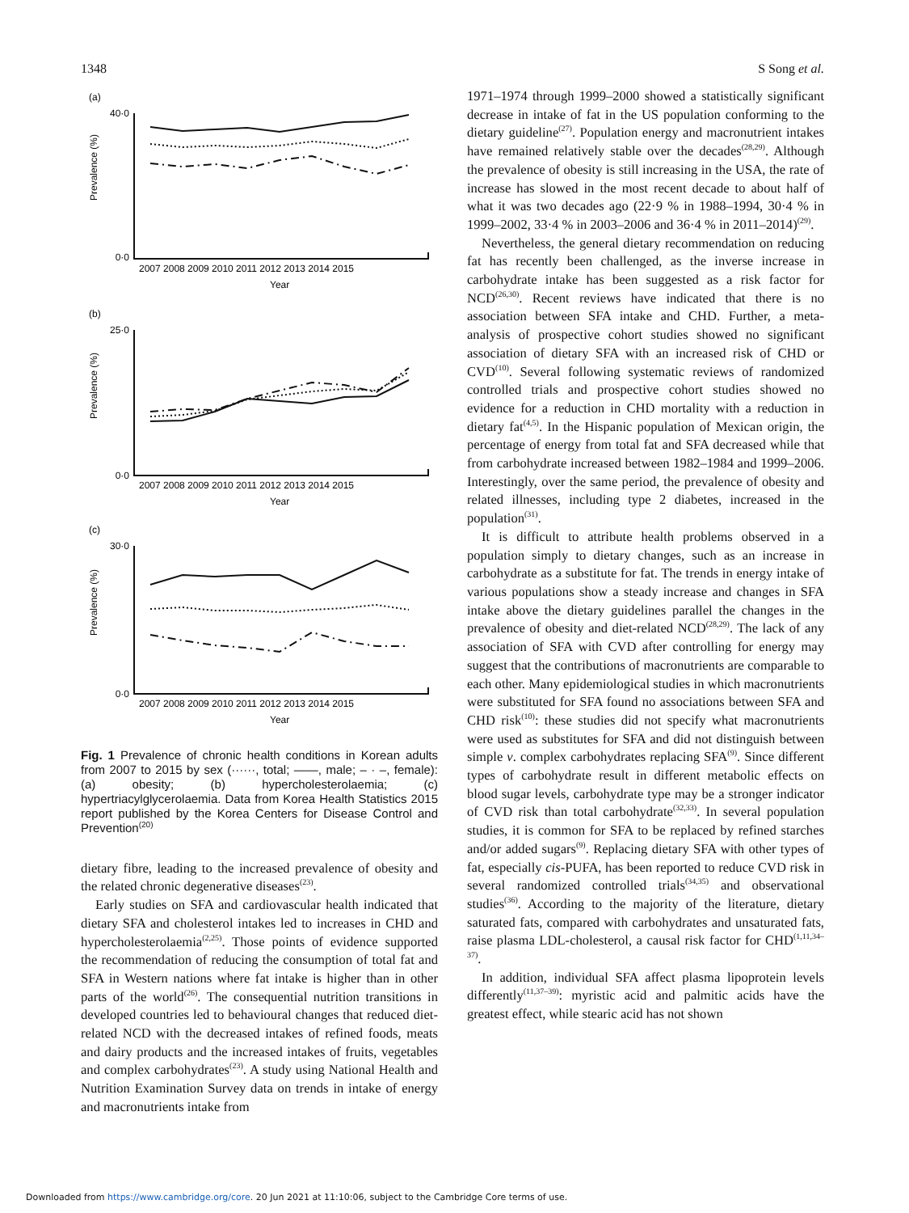1348 S Song et al.
(a)
(b)
(c)
40·0
0·0
25·0
0·0
30·0
0·0
Prevalence (%)
Prevalence (%)
Prevalence (%)
2007 2008 2009 2010 2011 2012 2013 2014 2015
Year
2007 2008 2009 2010 2011 2012 2013 2014 2015
Year
2007 2008 2009 2010 2011 2012 2013 2014 2015
Year
Fig. 1 Prevalence of chronic health conditions in Korean adults from 2007 to 2015 by sex (······, total; ——, male; – · –, female): (a) obesity; (b) hypercholesterolaemia; (c) hypertriacylglycerolaemia. Data from Korea Health Statistics 2015 report published by the Korea Centers for Disease Control and Prevention<sup>(20)</sup>
dietary fibre, leading to the increased prevalence of obesity and the related chronic degenerative diseases<sup>(23)</sup>.
Early studies on SFA and cardiovascular health indicated that dietary SFA and cholesterol intakes led to increases in CHD and hypercholesterolaemia<sup>(2,25)</sup>. Those points of evidence supported the recommendation of reducing the consumption of total fat and SFA in Western nations where fat intake is higher than in other parts of the world<sup>(26)</sup>. The consequential nutrition transitions in developed countries led to behavioural changes that reduced diet-related NCD with the decreased intakes of refined foods, meats and dairy products and the increased intakes of fruits, vegetables and complex carbohydrates<sup>(23)</sup>. A study using National Health and Nutrition Examination Survey data on trends in intake of energy and macronutrients intake from
1971–1974 through 1999–2000 showed a statistically significant decrease in intake of fat in the US population conforming to the dietary guideline<sup>(27)</sup>. Population energy and macronutrient intakes have remained relatively stable over the decades<sup>(28,29)</sup>. Although the prevalence of obesity is still increasing in the USA, the rate of increase has slowed in the most recent decade to about half of what it was two decades ago (22·9 % in 1988–1994, 30·4 % in 1999–2002, 33·4 % in 2003–2006 and 36·4 % in 2011–2014)<sup>(29)</sup>.
Nevertheless, the general dietary recommendation on reducing fat has recently been challenged, as the inverse increase in carbohydrate intake has been suggested as a risk factor for NCD<sup>(26,30)</sup>. Recent reviews have indicated that there is no association between SFA intake and CHD. Further, a meta-analysis of prospective cohort studies showed no significant association of dietary SFA with an increased risk of CHD or CVD<sup>(10)</sup>. Several following systematic reviews of randomized controlled trials and prospective cohort studies showed no evidence for a reduction in CHD mortality with a reduction in dietary fat<sup>(4,5)</sup>. In the Hispanic population of Mexican origin, the percentage of energy from total fat and SFA decreased while that from carbohydrate increased between 1982–1984 and 1999–2006. Interestingly, over the same period, the prevalence of obesity and related illnesses, including type 2 diabetes, increased in the population<sup>(31)</sup>.
It is difficult to attribute health problems observed in a population simply to dietary changes, such as an increase in carbohydrate as a substitute for fat. The trends in energy intake of various populations show a steady increase and changes in SFA intake above the dietary guidelines parallel the changes in the prevalence of obesity and diet-related NCD<sup>(28,29)</sup>. The lack of any association of SFA with CVD after controlling for energy may suggest that the contributions of macronutrients are comparable to each other. Many epidemiological studies in which macronutrients were substituted for SFA found no associations between SFA and CHD risk<sup>(10)</sup>: these studies did not specify what macronutrients were used as substitutes for SFA and did not distinguish between simple v. complex carbohydrates replacing SFA<sup>(9)</sup>. Since different types of carbohydrate result in different metabolic effects on blood sugar levels, carbohydrate type may be a stronger indicator of CVD risk than total carbohydrate<sup>(32,33)</sup>. In several population studies, it is common for SFA to be replaced by refined starches and/or added sugars<sup>(9)</sup>. Replacing dietary SFA with other types of fat, especially cis-PUFA, has been reported to reduce CVD risk in several randomized controlled trials<sup>(34,35)</sup> and observational studies<sup>(36)</sup>. According to the majority of the literature, dietary saturated fats, compared with carbohydrates and unsaturated fats, raise plasma LDL-cholesterol, a causal risk factor for CHD<sup>(1,11,34–37)</sup>.
In addition, individual SFA affect plasma lipoprotein levels differently<sup>(11,37–39)</sup>: myristic acid and palmitic acids have the greatest effect, while stearic acid has not shown
Downloaded from https://www.cambridge.org/core. 20 Jun 2021 at 11:10:06, subject to the Cambridge Core terms of use.